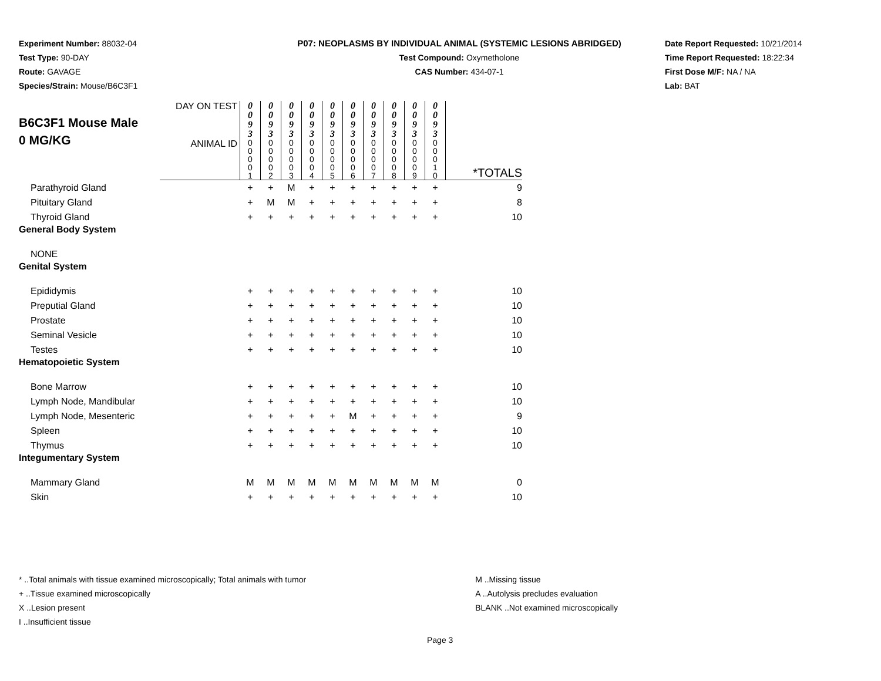Experiment Number: 88032-04
Test Type: 90-DAY
Route: GAVAGE
Species/Strain: Mouse/B6C3F1
P07: NEOPLASMS BY INDIVIDUAL ANIMAL (SYSTEMIC LESIONS ABRIDGED)
Test Compound: Oxymetholone
CAS Number: 434-07-1
Date Report Requested: 10/21/2014
Time Report Requested: 18:22:34
First Dose M/F: NA / NA
Lab: BAT
| B6C3F1 Mouse Male 0 MG/KG | DAY ON TEST | 0 0 9 3 | 0 0 9 3 | 0 0 9 3 | 0 0 9 3 | 0 0 9 3 | 0 0 9 3 | 0 0 9 3 | 0 0 9 3 | 0 0 9 3 | 0 0 9 3 | |
| | ANIMAL ID | 0 0 0 0 1 | 0 0 0 0 2 | 0 0 0 0 3 | 0 0 0 0 4 | 0 0 0 0 5 | 0 0 0 0 6 | 0 0 0 0 7 | 0 0 0 0 8 | 0 0 0 0 9 | 0 0 0 1 0 | *TOTALS |
| Parathyroid Gland | | + | + | M | + | + | + | + | + | + | + | 9 |
| Pituitary Gland | | + | M | M | + | + | + | + | + | + | + | 8 |
| Thyroid Gland | | + | + | + | + | + | + | + | + | + | + | 10 |
| General Body System | | | | | | | | | | | | |
| NONE | | | | | | | | | | | | |
| Genital System | | | | | | | | | | | | |
| Epididymis | | + | + | + | + | + | + | + | + | + | + | 10 |
| Preputial Gland | | + | + | + | + | + | + | + | + | + | + | 10 |
| Prostate | | + | + | + | + | + | + | + | + | + | + | 10 |
| Seminal Vesicle | | + | + | + | + | + | + | + | + | + | + | 10 |
| Testes | | + | + | + | + | + | + | + | + | + | + | 10 |
| Hematopoietic System | | | | | | | | | | | | |
| Bone Marrow | | + | + | + | + | + | + | + | + | + | + | 10 |
| Lymph Node, Mandibular | | + | + | + | + | + | + | + | + | + | + | 10 |
| Lymph Node, Mesenteric | | + | + | + | + | + | M | + | + | + | + | 9 |
| Spleen | | + | + | + | + | + | + | + | + | + | + | 10 |
| Thymus | | + | + | + | + | + | + | + | + | + | + | 10 |
| Integumentary System | | | | | | | | | | | | |
| Mammary Gland | | M | M | M | M | M | M | M | M | M | M | 0 |
| Skin | | + | + | + | + | + | + | + | + | + | + | 10 |
* ..Total animals with tissue examined microscopically; Total animals with tumor
+ ..Tissue examined microscopically
X ..Lesion present
I ..Insufficient tissue
M ..Missing tissue
A ..Autolysis precludes evaluation
BLANK ..Not examined microscopically
Page 3